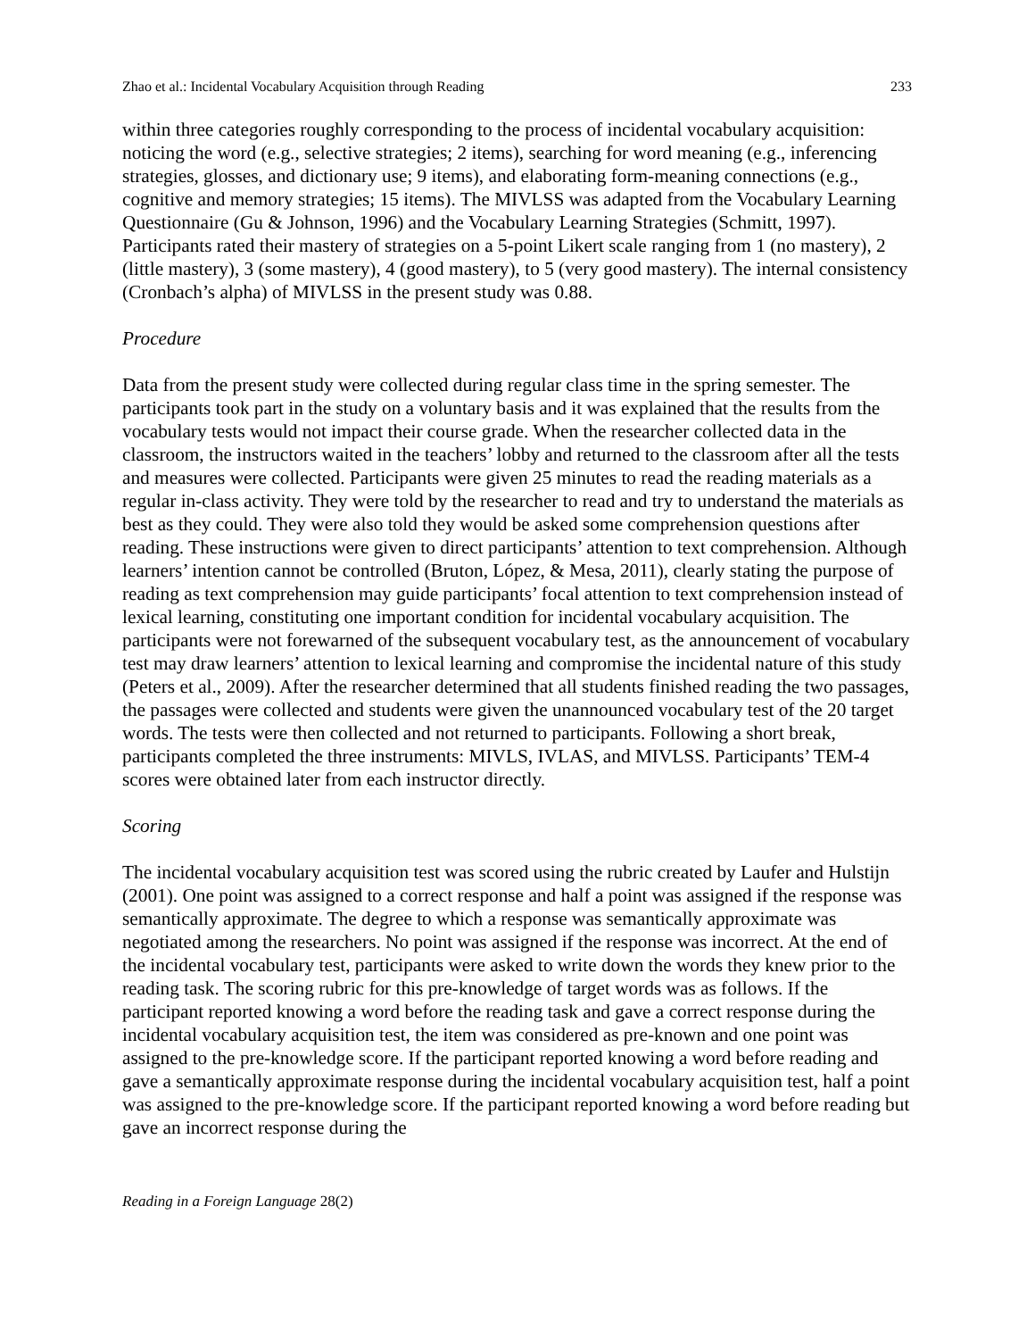Zhao et al.: Incidental Vocabulary Acquisition through Reading 233
within three categories roughly corresponding to the process of incidental vocabulary acquisition: noticing the word (e.g., selective strategies; 2 items), searching for word meaning (e.g., inferencing strategies, glosses, and dictionary use; 9 items), and elaborating form-meaning connections (e.g., cognitive and memory strategies; 15 items). The MIVLSS was adapted from the Vocabulary Learning Questionnaire (Gu & Johnson, 1996) and the Vocabulary Learning Strategies (Schmitt, 1997). Participants rated their mastery of strategies on a 5-point Likert scale ranging from 1 (no mastery), 2 (little mastery), 3 (some mastery), 4 (good mastery), to 5 (very good mastery). The internal consistency (Cronbach’s alpha) of MIVLSS in the present study was 0.88.
Procedure
Data from the present study were collected during regular class time in the spring semester. The participants took part in the study on a voluntary basis and it was explained that the results from the vocabulary tests would not impact their course grade. When the researcher collected data in the classroom, the instructors waited in the teachers’ lobby and returned to the classroom after all the tests and measures were collected. Participants were given 25 minutes to read the reading materials as a regular in-class activity. They were told by the researcher to read and try to understand the materials as best as they could. They were also told they would be asked some comprehension questions after reading. These instructions were given to direct participants’ attention to text comprehension. Although learners’ intention cannot be controlled (Bruton, López, & Mesa, 2011), clearly stating the purpose of reading as text comprehension may guide participants’ focal attention to text comprehension instead of lexical learning, constituting one important condition for incidental vocabulary acquisition. The participants were not forewarned of the subsequent vocabulary test, as the announcement of vocabulary test may draw learners’ attention to lexical learning and compromise the incidental nature of this study (Peters et al., 2009). After the researcher determined that all students finished reading the two passages, the passages were collected and students were given the unannounced vocabulary test of the 20 target words. The tests were then collected and not returned to participants. Following a short break, participants completed the three instruments: MIVLS, IVLAS, and MIVLSS. Participants’ TEM-4 scores were obtained later from each instructor directly.
Scoring
The incidental vocabulary acquisition test was scored using the rubric created by Laufer and Hulstijn (2001). One point was assigned to a correct response and half a point was assigned if the response was semantically approximate. The degree to which a response was semantically approximate was negotiated among the researchers. No point was assigned if the response was incorrect. At the end of the incidental vocabulary test, participants were asked to write down the words they knew prior to the reading task. The scoring rubric for this pre-knowledge of target words was as follows. If the participant reported knowing a word before the reading task and gave a correct response during the incidental vocabulary acquisition test, the item was considered as pre-known and one point was assigned to the pre-knowledge score. If the participant reported knowing a word before reading and gave a semantically approximate response during the incidental vocabulary acquisition test, half a point was assigned to the pre-knowledge score. If the participant reported knowing a word before reading but gave an incorrect response during the
Reading in a Foreign Language 28(2)